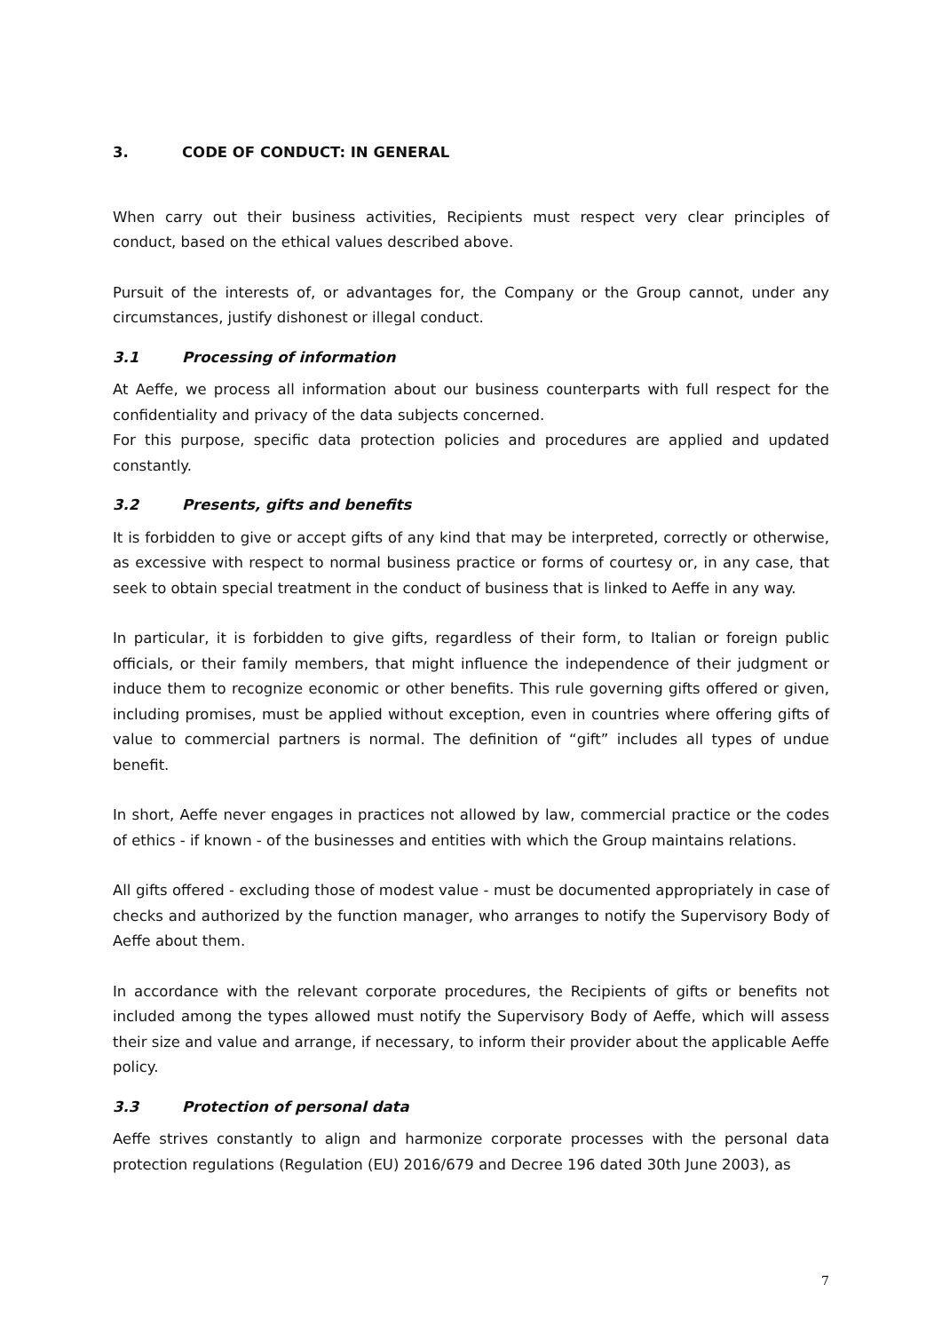3. CODE OF CONDUCT: IN GENERAL
When carry out their business activities, Recipients must respect very clear principles of conduct, based on the ethical values described above.
Pursuit of the interests of, or advantages for, the Company or the Group cannot, under any circumstances, justify dishonest or illegal conduct.
3.1 Processing of information
At Aeffe, we process all information about our business counterparts with full respect for the confidentiality and privacy of the data subjects concerned.
For this purpose, specific data protection policies and procedures are applied and updated constantly.
3.2 Presents, gifts and benefits
It is forbidden to give or accept gifts of any kind that may be interpreted, correctly or otherwise, as excessive with respect to normal business practice or forms of courtesy or, in any case, that seek to obtain special treatment in the conduct of business that is linked to Aeffe in any way.
In particular, it is forbidden to give gifts, regardless of their form, to Italian or foreign public officials, or their family members, that might influence the independence of their judgment or induce them to recognize economic or other benefits. This rule governing gifts offered or given, including promises, must be applied without exception, even in countries where offering gifts of value to commercial partners is normal. The definition of “gift” includes all types of undue benefit.
In short, Aeffe never engages in practices not allowed by law, commercial practice or the codes of ethics - if known - of the businesses and entities with which the Group maintains relations.
All gifts offered - excluding those of modest value - must be documented appropriately in case of checks and authorized by the function manager, who arranges to notify the Supervisory Body of Aeffe about them.
In accordance with the relevant corporate procedures, the Recipients of gifts or benefits not included among the types allowed must notify the Supervisory Body of Aeffe, which will assess their size and value and arrange, if necessary, to inform their provider about the applicable Aeffe policy.
3.3 Protection of personal data
Aeffe strives constantly to align and harmonize corporate processes with the personal data protection regulations (Regulation (EU) 2016/679 and Decree 196 dated 30th June 2003), as
7